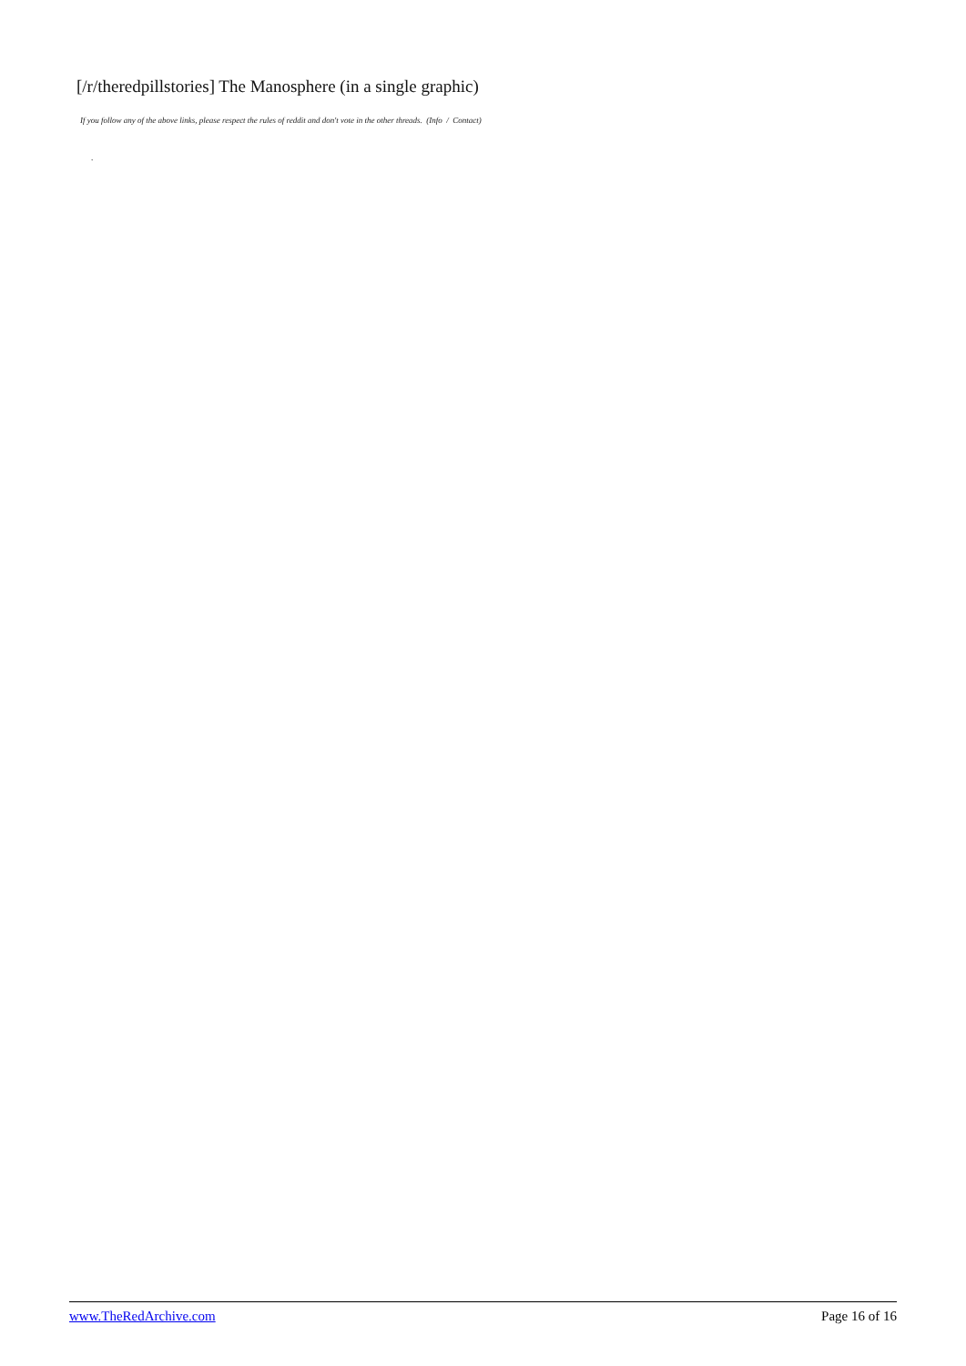[/r/theredpillstories] The Manosphere (in a single graphic)
If you follow any of the above links, please respect the rules of reddit and don't vote in the other threads. (Info / Contact)
.
www.TheRedArchive.com Page 16 of 16